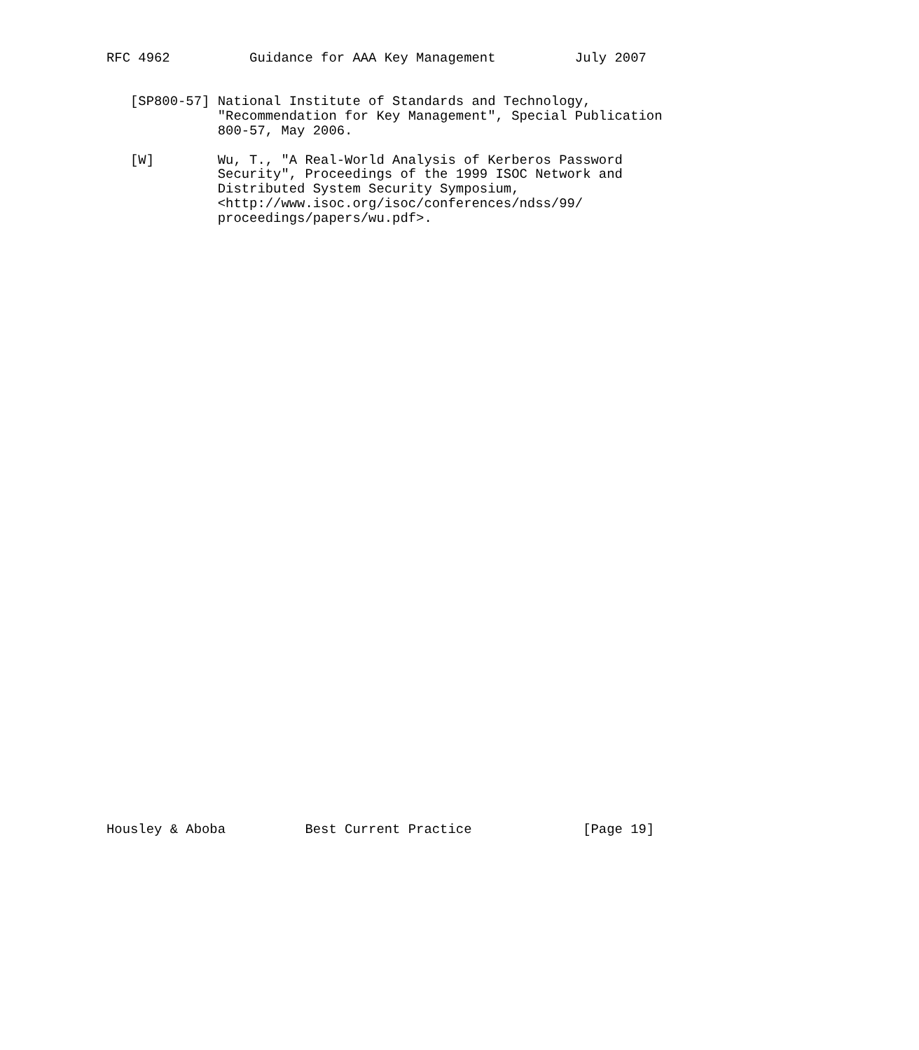RFC 4962          Guidance for AAA Key Management          July 2007


   [SP800-57] National Institute of Standards and Technology,
              "Recommendation for Key Management", Special Publication
              800-57, May 2006.

   [W]        Wu, T., "A Real-World Analysis of Kerberos Password
              Security", Proceedings of the 1999 ISOC Network and
              Distributed System Security Symposium,
              <http://www.isoc.org/isoc/conferences/ndss/99/
              proceedings/papers/wu.pdf>.









































Housley & Aboba          Best Current Practice              [Page 19]